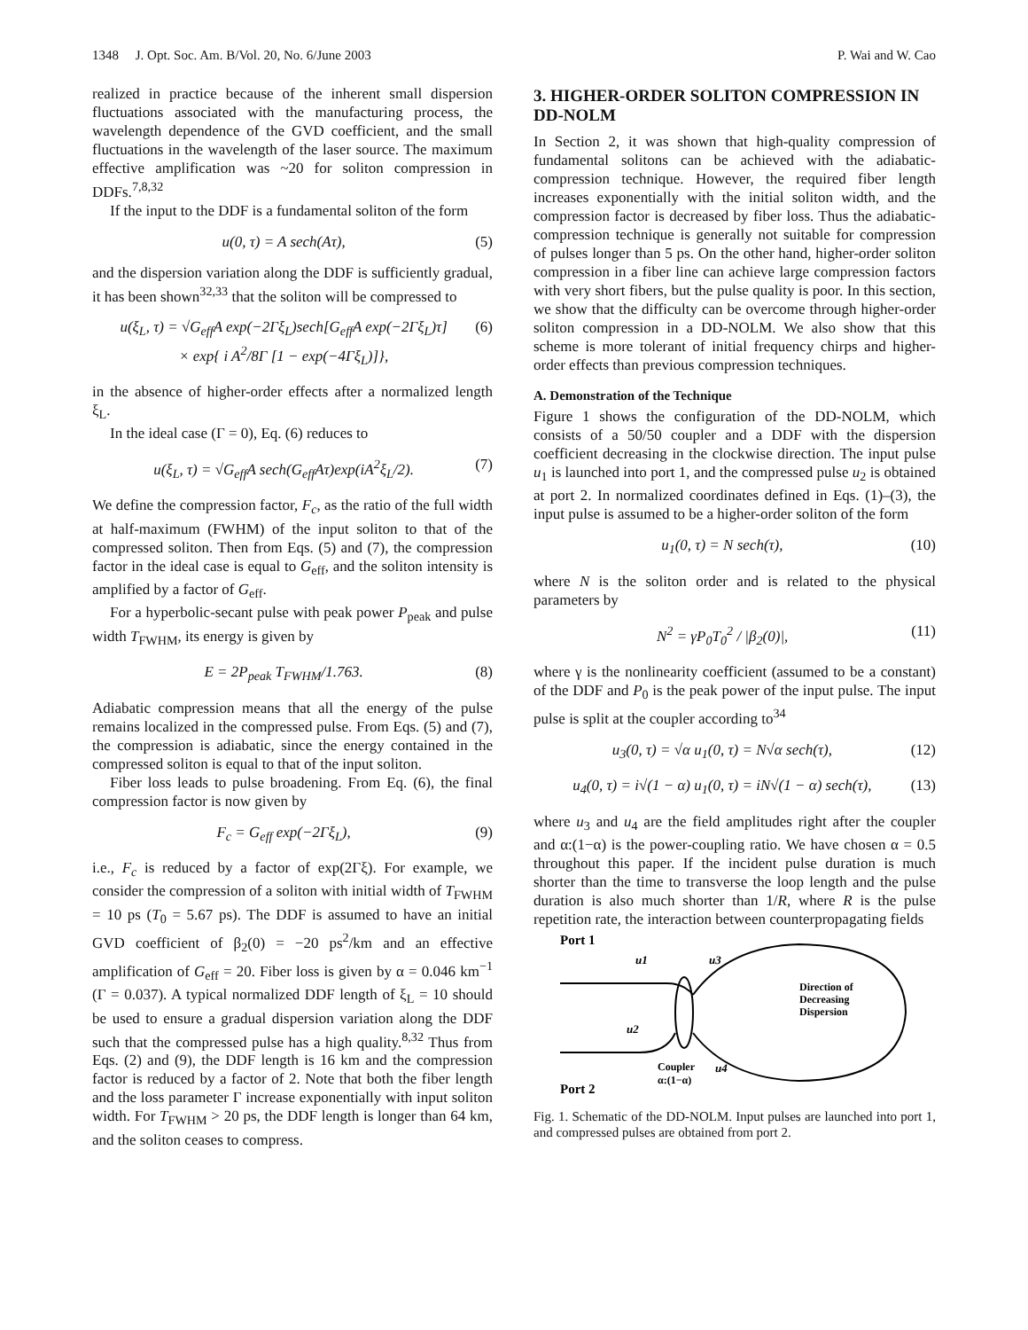1348 J. Opt. Soc. Am. B/Vol. 20, No. 6/June 2003 P. Wai and W. Cao
realized in practice because of the inherent small dispersion fluctuations associated with the manufacturing process, the wavelength dependence of the GVD coefficient, and the small fluctuations in the wavelength of the laser source. The maximum effective amplification was ~20 for soliton compression in DDFs.<sup>7,8,32</sup>
If the input to the DDF is a fundamental soliton of the form
u(0, τ) = A sech(Aτ), (5)
and the dispersion variation along the DDF is sufficiently gradual, it has been shown<sup>32,33</sup> that the soliton will be compressed to
u(ξ<sub>L</sub>, τ) = √G<sub>eff</sub>A exp(−2Γξ<sub>L</sub>)sech[G<sub>eff</sub>A exp(−2Γξ<sub>L</sub>)τ]
× exp{ i A<sup>2</sup>/8Γ [1 − exp(−4Γξ<sub>L</sub>)]}, (6)
in the absence of higher-order effects after a normalized length ξ<sub>L</sub>.
In the ideal case (Γ = 0), Eq. (6) reduces to
u(ξ<sub>L</sub>, τ) = √G<sub>eff</sub>A sech(G<sub>eff</sub>Aτ)exp(iA<sup>2</sup>ξ<sub>L</sub>/2). (7)
We define the compression factor, F<sub>c</sub>, as the ratio of the full width at half-maximum (FWHM) of the input soliton to that of the compressed soliton. Then from Eqs. (5) and (7), the compression factor in the ideal case is equal to G<sub>eff</sub>, and the soliton intensity is amplified by a factor of G<sub>eff</sub>.
For a hyperbolic-secant pulse with peak power P<sub>peak</sub> and pulse width T<sub>FWHM</sub>, its energy is given by
E = 2P<sub>peak</sub> T<sub>FWHM</sub>/1.763. (8)
Adiabatic compression means that all the energy of the pulse remains localized in the compressed pulse. From Eqs. (5) and (7), the compression is adiabatic, since the energy contained in the compressed soliton is equal to that of the input soliton.
Fiber loss leads to pulse broadening. From Eq. (6), the final compression factor is now given by
F<sub>c</sub> = G<sub>eff</sub> exp(−2Γξ<sub>L</sub>), (9)
i.e., F<sub>c</sub> is reduced by a factor of exp(2Γξ). For example, we consider the compression of a soliton with initial width of T<sub>FWHM</sub> = 10 ps (T<sub>0</sub> = 5.67 ps). The DDF is assumed to have an initial GVD coefficient of β<sub>2</sub>(0) = −20 ps<sup>2</sup>/km and an effective amplification of G<sub>eff</sub> = 20. Fiber loss is given by α = 0.046 km<sup>−1</sup> (Γ = 0.037). A typical normalized DDF length of ξ<sub>L</sub> = 10 should be used to ensure a gradual dispersion variation along the DDF such that the compressed pulse has a high quality.<sup>8,32</sup> Thus from Eqs. (2) and (9), the DDF length is 16 km and the compression factor is reduced by a factor of 2. Note that both the fiber length and the loss parameter Γ increase exponentially with input soliton width. For T<sub>FWHM</sub> > 20 ps, the DDF length is longer than 64 km, and the soliton ceases to compress.
3. HIGHER-ORDER SOLITON COMPRESSION IN DD-NOLM
In Section 2, it was shown that high-quality compression of fundamental solitons can be achieved with the adiabatic-compression technique. However, the required fiber length increases exponentially with the initial soliton width, and the compression factor is decreased by fiber loss. Thus the adiabatic-compression technique is generally not suitable for compression of pulses longer than 5 ps. On the other hand, higher-order soliton compression in a fiber line can achieve large compression factors with very short fibers, but the pulse quality is poor. In this section, we show that the difficulty can be overcome through higher-order soliton compression in a DD-NOLM. We also show that this scheme is more tolerant of initial frequency chirps and higher-order effects than previous compression techniques.
A. Demonstration of the Technique
Figure 1 shows the configuration of the DD-NOLM, which consists of a 50/50 coupler and a DDF with the dispersion coefficient decreasing in the clockwise direction. The input pulse u<sub>1</sub> is launched into port 1, and the compressed pulse u<sub>2</sub> is obtained at port 2. In normalized coordinates defined in Eqs. (1)–(3), the input pulse is assumed to be a higher-order soliton of the form
u<sub>1</sub>(0, τ) = N sech(τ), (10)
where N is the soliton order and is related to the physical parameters by
N<sup>2</sup> = γP<sub>0</sub>T<sub>0</sub><sup>2</sup> / |β<sub>2</sub>(0)|, (11)
where γ is the nonlinearity coefficient (assumed to be a constant) of the DDF and P<sub>0</sub> is the peak power of the input pulse. The input pulse is split at the coupler according to<sup>34</sup>
u<sub>3</sub>(0, τ) = √α u<sub>1</sub>(0, τ) = N√α sech(τ), (12)
u<sub>4</sub>(0, τ) = i√(1 − α) u<sub>1</sub>(0, τ) = iN√(1 − α) sech(τ), (13)
where u<sub>3</sub> and u<sub>4</sub> are the field amplitudes right after the coupler and α:(1−α) is the power-coupling ratio. We have chosen α = 0.5 throughout this paper. If the incident pulse duration is much shorter than the time to transverse the loop length and the pulse duration is also much shorter than 1/R, where R is the pulse repetition rate, the interaction between counterpropagating fields
Port 1
u1
u3
u2
u4
Coupler
α:(1−α)
Port 2
Direction of
Decreasing
Dispersion
Fig. 1. Schematic of the DD-NOLM. Input pulses are launched into port 1, and compressed pulses are obtained from port 2.